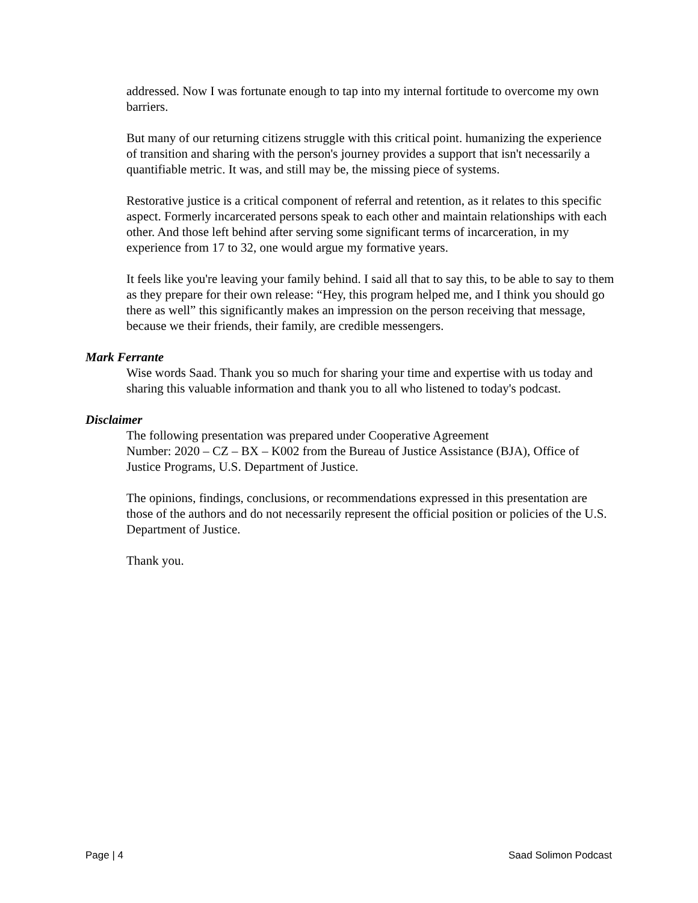addressed. Now I was fortunate enough to tap into my internal fortitude to overcome my own barriers.
But many of our returning citizens struggle with this critical point. humanizing the experience of transition and sharing with the person's journey provides a support that isn't necessarily a quantifiable metric. It was, and still may be, the missing piece of systems.
Restorative justice is a critical component of referral and retention, as it relates to this specific aspect. Formerly incarcerated persons speak to each other and maintain relationships with each other. And those left behind after serving some significant terms of incarceration, in my experience from 17 to 32, one would argue my formative years.
It feels like you're leaving your family behind. I said all that to say this, to be able to say to them as they prepare for their own release: “Hey, this program helped me, and I think you should go there as well” this significantly makes an impression on the person receiving that message, because we their friends, their family, are credible messengers.
Mark Ferrante
Wise words Saad. Thank you so much for sharing your time and expertise with us today and sharing this valuable information and thank you to all who listened to today's podcast.
Disclaimer
The following presentation was prepared under Cooperative Agreement
Number: 2020 – CZ – BX – K002 from the Bureau of Justice Assistance (BJA), Office of Justice Programs, U.S. Department of Justice.
The opinions, findings, conclusions, or recommendations expressed in this presentation are those of the authors and do not necessarily represent the official position or policies of the U.S. Department of Justice.
Thank you.
Page | 4 Saad Solimon Podcast